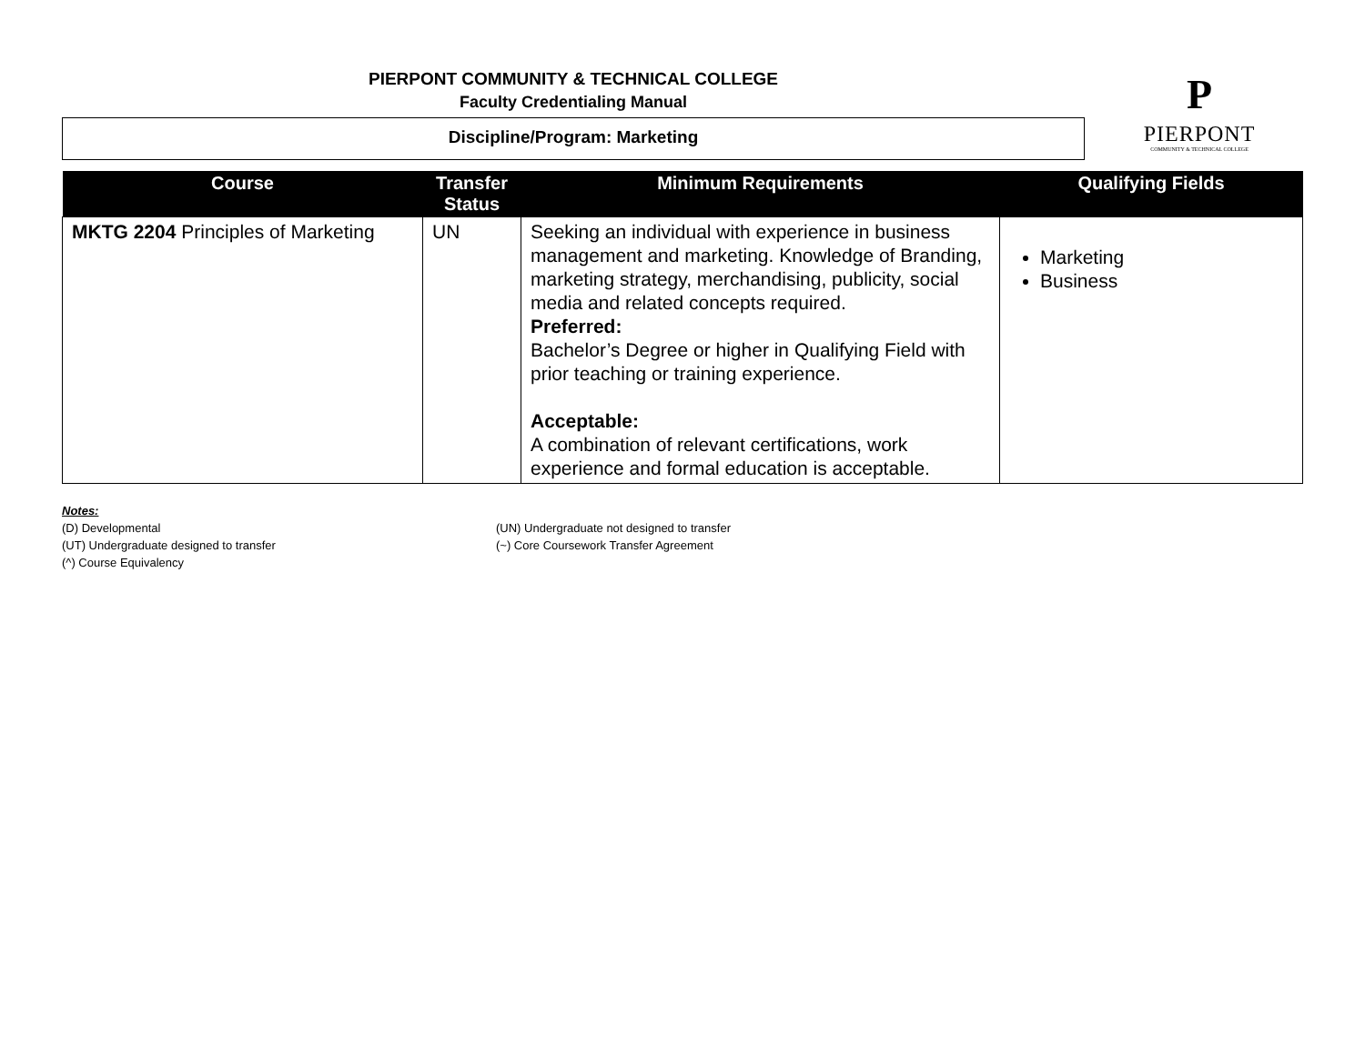PIERPONT COMMUNITY & TECHNICAL COLLEGE
Faculty Credentialing Manual
Discipline/Program: Marketing
P
PIERPONT
COMMUNITY & TECHNICAL COLLEGE
| Course | Transfer Status | Minimum Requirements | Qualifying Fields |
| --- | --- | --- | --- |
| MKTG 2204 Principles of Marketing | UN | Seeking an individual with experience in business management and marketing. Knowledge of Branding, marketing strategy, merchandising, publicity, social media and related concepts required. Preferred: Bachelor’s Degree or higher in Qualifying Field with prior teaching or training experience. Acceptable: A combination of relevant certifications, work experience and formal education is acceptable. | Marketing Business |
Notes:
(D) Developmental
(UT) Undergraduate designed to transfer
(^) Course Equivalency
(UN) Undergraduate not designed to transfer
(~) Core Coursework Transfer Agreement